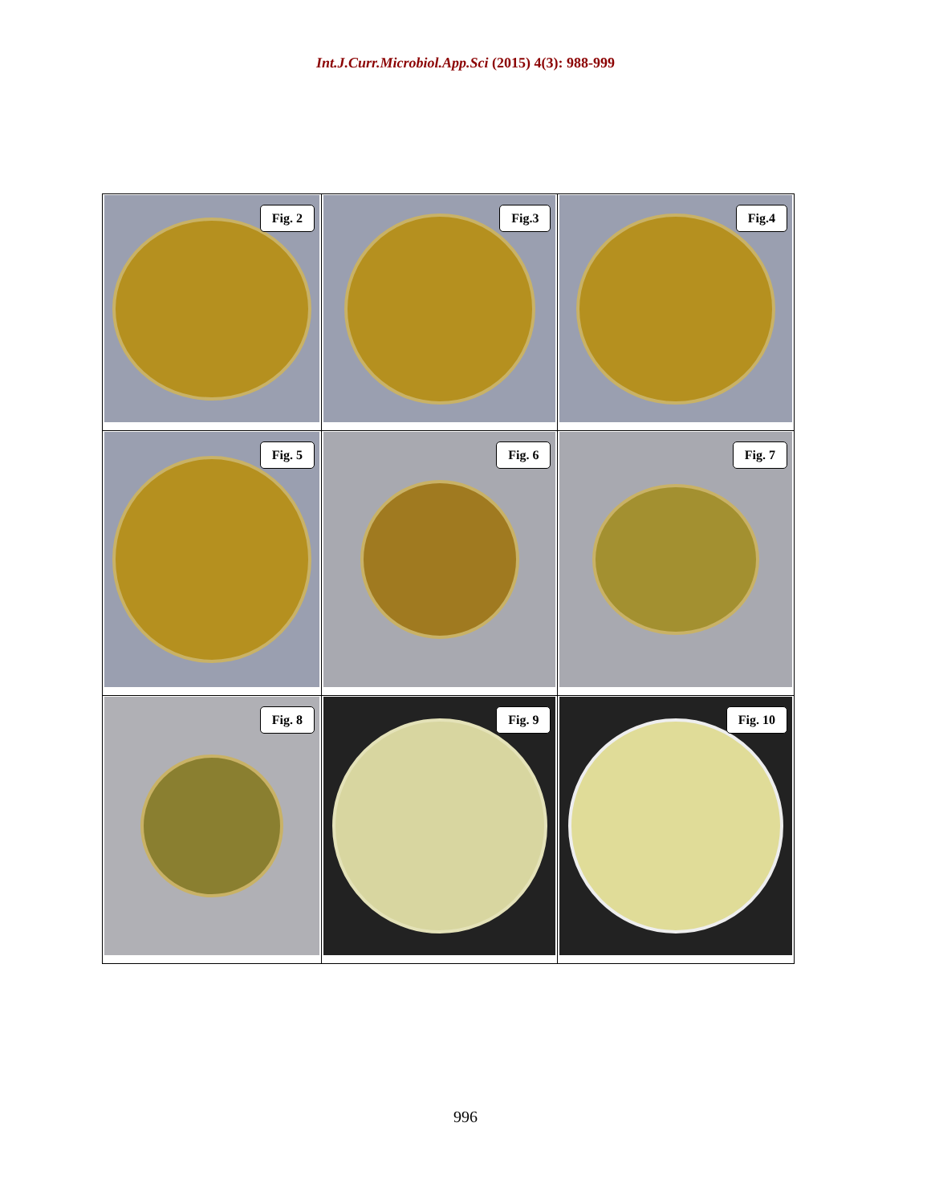Int.J.Curr.Microbiol.App.Sci (2015) 4(3): 988-999
| Fig. 2 | Fig.3 | Fig.4 |
| Fig. 5 | Fig. 6 | Fig. 7 |
| Fig. 8 | Fig. 9 | Fig. 10 |
996